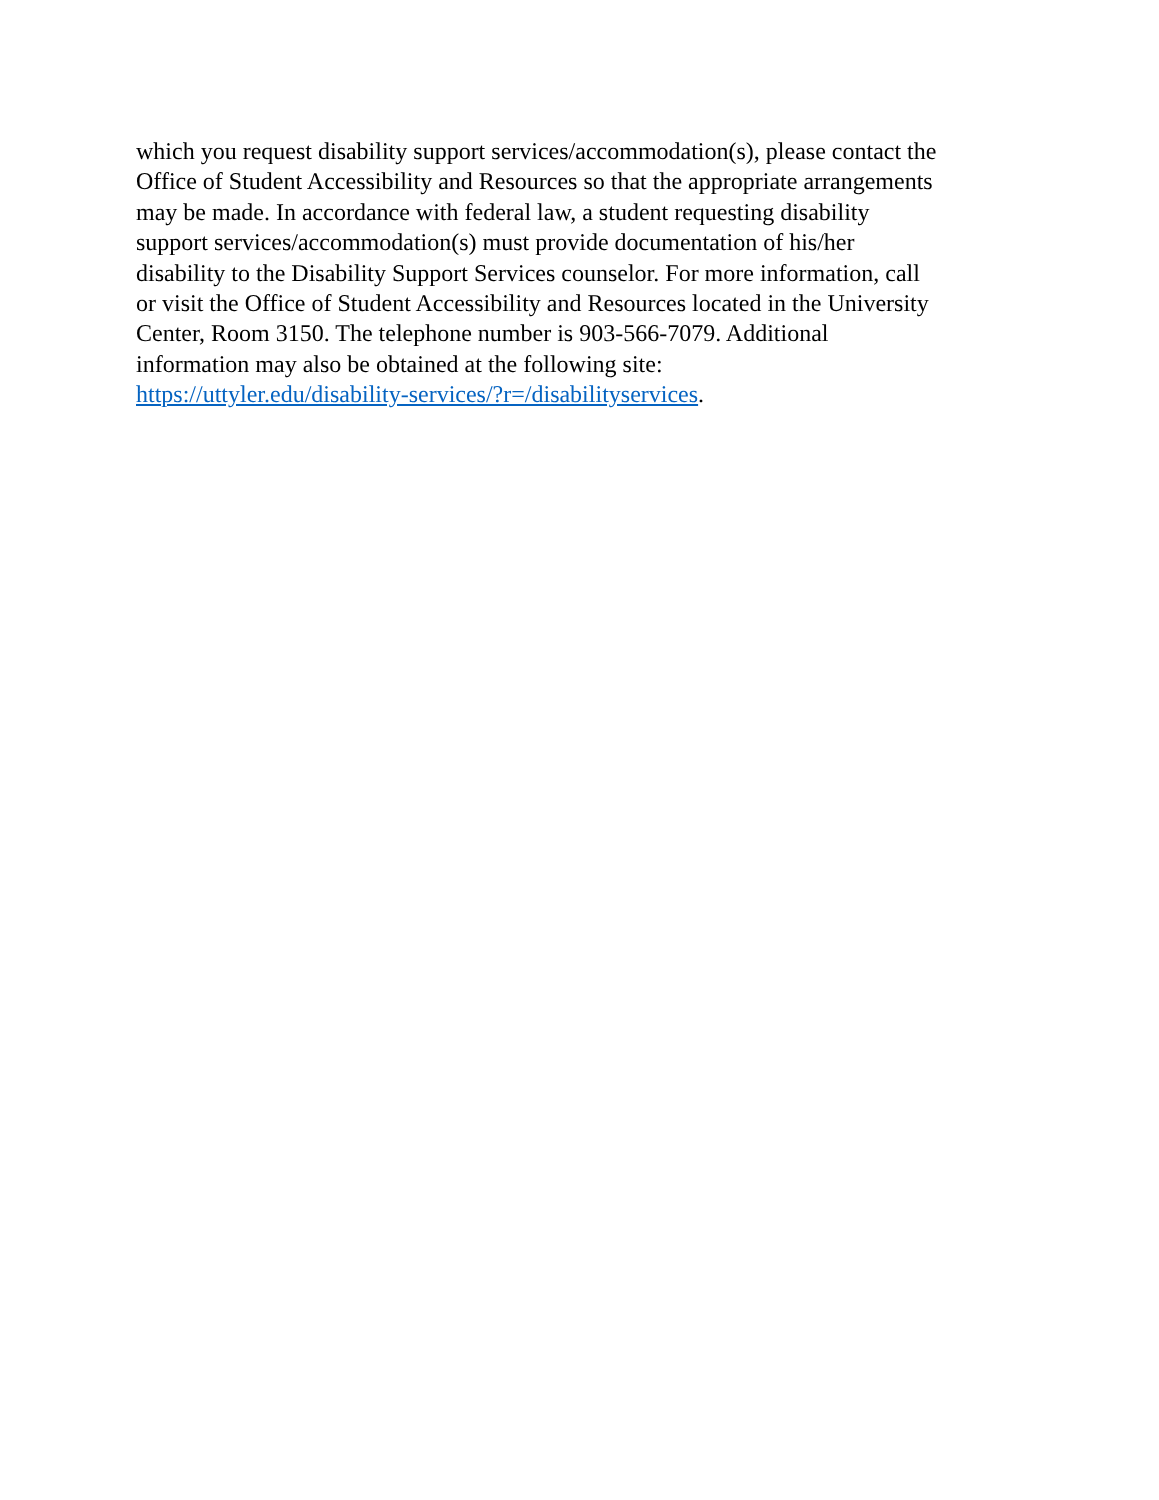which you request disability support services/accommodation(s), please contact the
Office of Student Accessibility and Resources so that the appropriate arrangements
may be made. In accordance with federal law, a student requesting disability
support services/accommodation(s) must provide documentation of his/her
disability to the Disability Support Services counselor. For more information, call
or visit the Office of Student Accessibility and Resources located in the University
Center, Room 3150. The telephone number is 903-566-7079. Additional
information may also be obtained at the following site:
https://uttyler.edu/disability-services/?r=/disabilityservices.